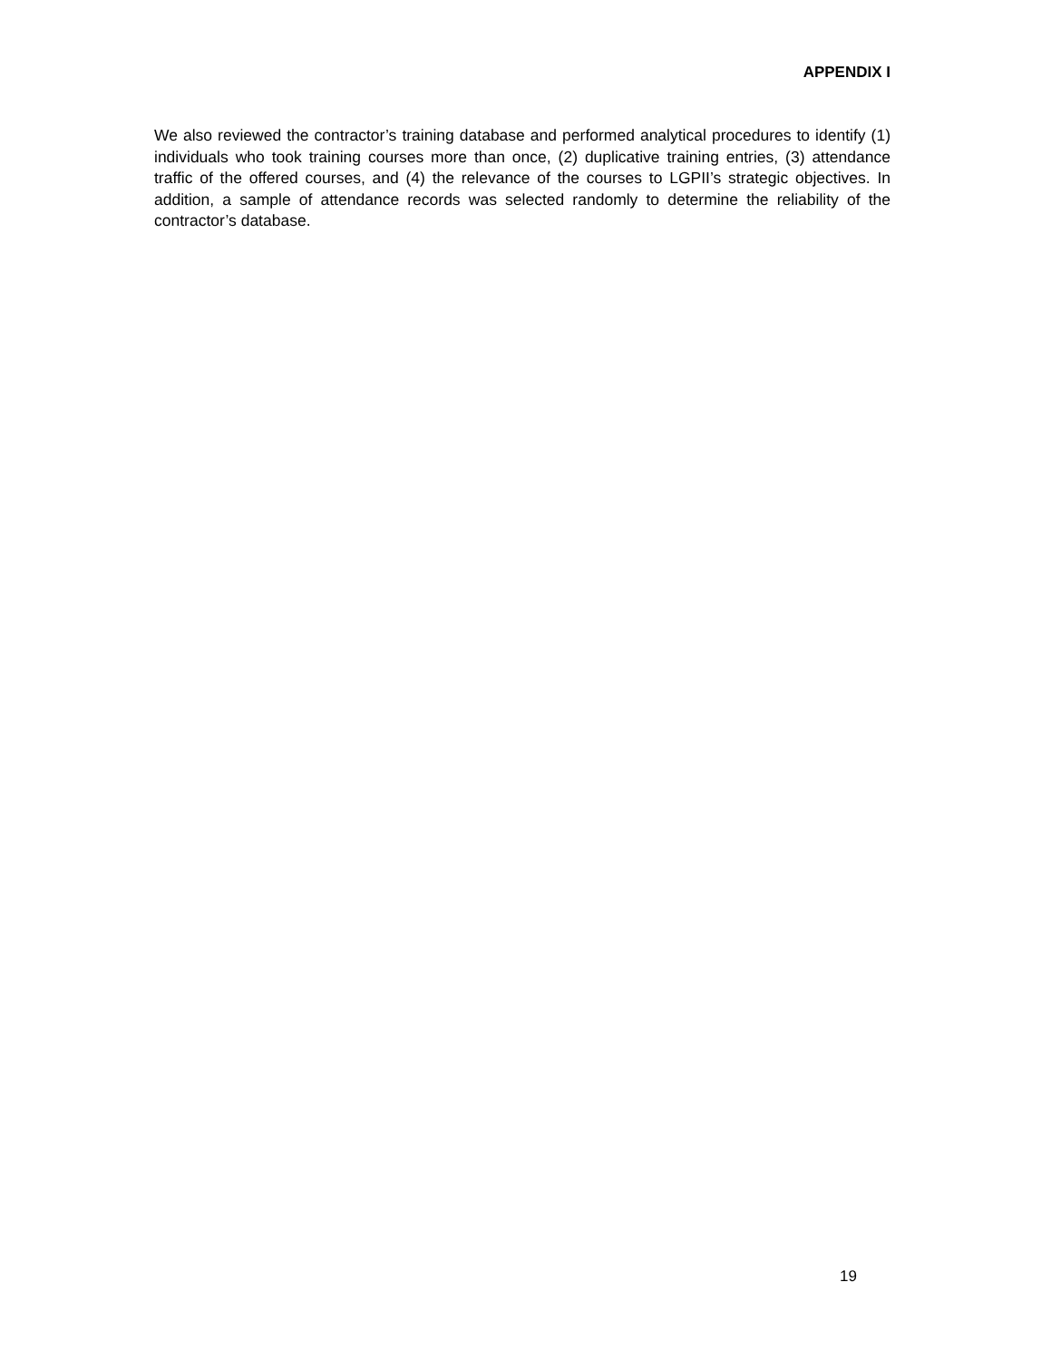APPENDIX I
We also reviewed the contractor’s training database and performed analytical procedures to identify (1) individuals who took training courses more than once, (2) duplicative training entries, (3) attendance traffic of the offered courses, and (4) the relevance of the courses to LGPII’s strategic objectives. In addition, a sample of attendance records was selected randomly to determine the reliability of the contractor’s database.
19